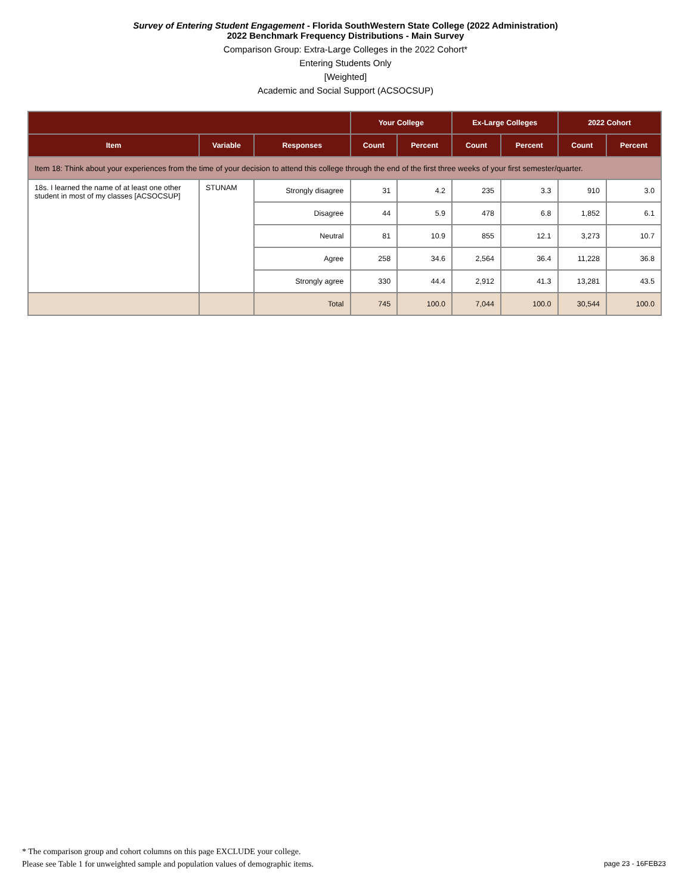Survey of Entering Student Engagement - Florida SouthWestern State College (2022 Administration)
2022 Benchmark Frequency Distributions - Main Survey
Comparison Group: Extra-Large Colleges in the 2022 Cohort*
Entering Students Only
[Weighted]
Academic and Social Support (ACSOCSUP)
| | | | Your College | | Ex-Large Colleges | | 2022 Cohort | |
| --- | --- | --- | --- | --- | --- | --- | --- | --- |
| Item | Variable | Responses | Count | Percent | Count | Percent | Count | Percent |
| Item 18: Think about your experiences from the time of your decision to attend this college through the end of the first three weeks of your first semester/quarter. | | | | | | | | |
| 18s. I learned the name of at least one other student in most of my classes [ACSOCSUP] | STUNAM | Strongly disagree | 31 | 4.2 | 235 | 3.3 | 910 | 3.0 |
| | | Disagree | 44 | 5.9 | 478 | 6.8 | 1,852 | 6.1 |
| | | Neutral | 81 | 10.9 | 855 | 12.1 | 3,273 | 10.7 |
| | | Agree | 258 | 34.6 | 2,564 | 36.4 | 11,228 | 36.8 |
| | | Strongly agree | 330 | 44.4 | 2,912 | 41.3 | 13,281 | 43.5 |
| | | Total | 745 | 100.0 | 7,044 | 100.0 | 30,544 | 100.0 |
* The comparison group and cohort columns on this page EXCLUDE your college.
Please see Table 1 for unweighted sample and population values of demographic items.
page 23 - 16FEB23